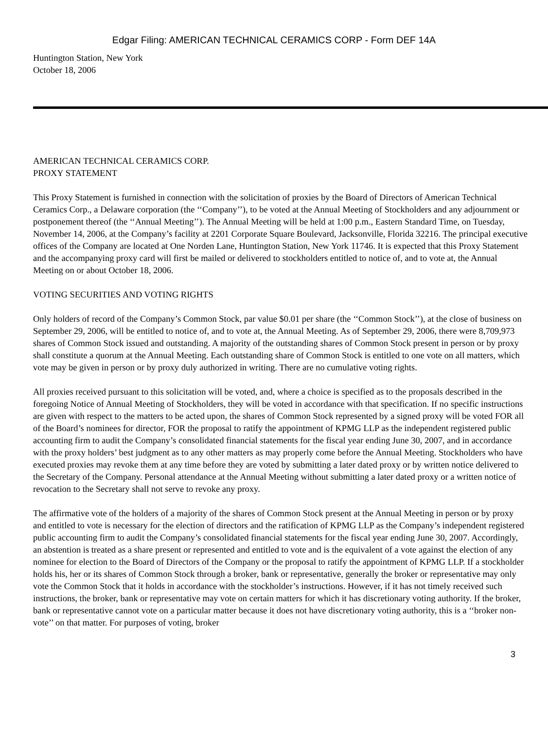Edgar Filing: AMERICAN TECHNICAL CERAMICS CORP - Form DEF 14A
Huntington Station, New York
October 18, 2006
AMERICAN TECHNICAL CERAMICS CORP.
PROXY STATEMENT
This Proxy Statement is furnished in connection with the solicitation of proxies by the Board of Directors of American Technical Ceramics Corp., a Delaware corporation (the ‘‘Company’’), to be voted at the Annual Meeting of Stockholders and any adjournment or postponement thereof (the ‘‘Annual Meeting’’). The Annual Meeting will be held at 1:00 p.m., Eastern Standard Time, on Tuesday, November 14, 2006, at the Company’s facility at 2201 Corporate Square Boulevard, Jacksonville, Florida 32216. The principal executive offices of the Company are located at One Norden Lane, Huntington Station, New York 11746. It is expected that this Proxy Statement and the accompanying proxy card will first be mailed or delivered to stockholders entitled to notice of, and to vote at, the Annual Meeting on or about October 18, 2006.
VOTING SECURITIES AND VOTING RIGHTS
Only holders of record of the Company’s Common Stock, par value $0.01 per share (the ‘‘Common Stock’’), at the close of business on September 29, 2006, will be entitled to notice of, and to vote at, the Annual Meeting. As of September 29, 2006, there were 8,709,973 shares of Common Stock issued and outstanding. A majority of the outstanding shares of Common Stock present in person or by proxy shall constitute a quorum at the Annual Meeting. Each outstanding share of Common Stock is entitled to one vote on all matters, which vote may be given in person or by proxy duly authorized in writing. There are no cumulative voting rights.
All proxies received pursuant to this solicitation will be voted, and, where a choice is specified as to the proposals described in the foregoing Notice of Annual Meeting of Stockholders, they will be voted in accordance with that specification. If no specific instructions are given with respect to the matters to be acted upon, the shares of Common Stock represented by a signed proxy will be voted FOR all of the Board’s nominees for director, FOR the proposal to ratify the appointment of KPMG LLP as the independent registered public accounting firm to audit the Company’s consolidated financial statements for the fiscal year ending June 30, 2007, and in accordance with the proxy holders’ best judgment as to any other matters as may properly come before the Annual Meeting. Stockholders who have executed proxies may revoke them at any time before they are voted by submitting a later dated proxy or by written notice delivered to the Secretary of the Company. Personal attendance at the Annual Meeting without submitting a later dated proxy or a written notice of revocation to the Secretary shall not serve to revoke any proxy.
The affirmative vote of the holders of a majority of the shares of Common Stock present at the Annual Meeting in person or by proxy and entitled to vote is necessary for the election of directors and the ratification of KPMG LLP as the Company’s independent registered public accounting firm to audit the Company’s consolidated financial statements for the fiscal year ending June 30, 2007. Accordingly, an abstention is treated as a share present or represented and entitled to vote and is the equivalent of a vote against the election of any nominee for election to the Board of Directors of the Company or the proposal to ratify the appointment of KPMG LLP. If a stockholder holds his, her or its shares of Common Stock through a broker, bank or representative, generally the broker or representative may only vote the Common Stock that it holds in accordance with the stockholder’s instructions. However, if it has not timely received such instructions, the broker, bank or representative may vote on certain matters for which it has discretionary voting authority. If the broker, bank or representative cannot vote on a particular matter because it does not have discretionary voting authority, this is a ‘‘broker non-vote’’ on that matter. For purposes of voting, broker
3